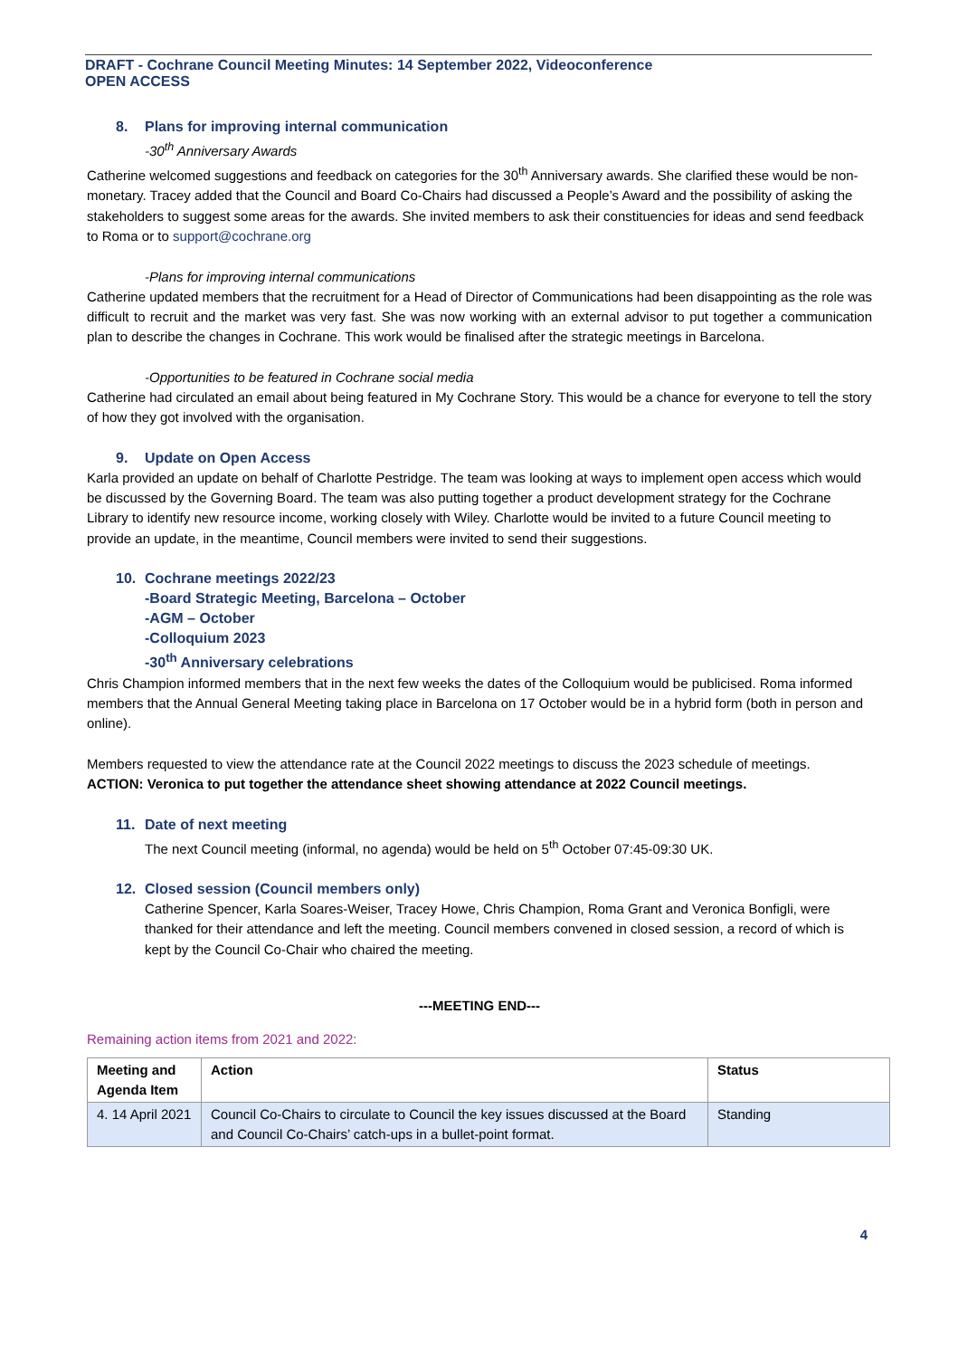DRAFT - Cochrane Council Meeting Minutes: 14 September 2022, Videoconference
OPEN ACCESS
8. Plans for improving internal communication
-30<sup>th</sup> Anniversary Awards
Catherine welcomed suggestions and feedback on categories for the 30<sup>th</sup> Anniversary awards. She clarified these would be non-monetary. Tracey added that the Council and Board Co-Chairs had discussed a People’s Award and the possibility of asking the stakeholders to suggest some areas for the awards. She invited members to ask their constituencies for ideas and send feedback to Roma or to support@cochrane.org
-Plans for improving internal communications
Catherine updated members that the recruitment for a Head of Director of Communications had been disappointing as the role was difficult to recruit and the market was very fast. She was now working with an external advisor to put together a communication plan to describe the changes in Cochrane. This work would be finalised after the strategic meetings in Barcelona.
-Opportunities to be featured in Cochrane social media
Catherine had circulated an email about being featured in My Cochrane Story. This would be a chance for everyone to tell the story of how they got involved with the organisation.
9. Update on Open Access
Karla provided an update on behalf of Charlotte Pestridge. The team was looking at ways to implement open access which would be discussed by the Governing Board. The team was also putting together a product development strategy for the Cochrane Library to identify new resource income, working closely with Wiley. Charlotte would be invited to a future Council meeting to provide an update, in the meantime, Council members were invited to send their suggestions.
10. Cochrane meetings 2022/23
-Board Strategic Meeting, Barcelona – October
-AGM – October
-Colloquium 2023
-30<sup>th</sup> Anniversary celebrations
Chris Champion informed members that in the next few weeks the dates of the Colloquium would be publicised. Roma informed members that the Annual General Meeting taking place in Barcelona on 17 October would be in a hybrid form (both in person and online).
Members requested to view the attendance rate at the Council 2022 meetings to discuss the 2023 schedule of meetings.
ACTION: Veronica to put together the attendance sheet showing attendance at 2022 Council meetings.
11. Date of next meeting
The next Council meeting (informal, no agenda) would be held on 5<sup>th</sup> October 07:45-09:30 UK.
12. Closed session (Council members only)
Catherine Spencer, Karla Soares-Weiser, Tracey Howe, Chris Champion, Roma Grant and Veronica Bonfigli, were thanked for their attendance and left the meeting. Council members convened in closed session, a record of which is kept by the Council Co-Chair who chaired the meeting.
---MEETING END---
Remaining action items from 2021 and 2022:
| Meeting and Agenda Item | Action | Status |
| --- | --- | --- |
| 4. 14 April 2021 | Council Co-Chairs to circulate to Council the key issues discussed at the Board and Council Co-Chairs’ catch-ups in a bullet-point format. | Standing |
4